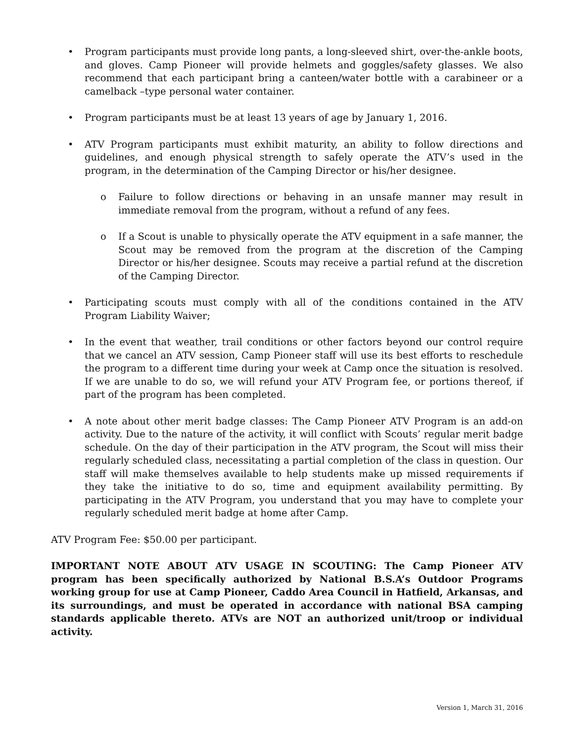• Program participants must provide long pants, a long-sleeved shirt, over-the-ankle boots, and gloves. Camp Pioneer will provide helmets and goggles/safety glasses. We also recommend that each participant bring a canteen/water bottle with a carabineer or a camelback –type personal water container.
• Program participants must be at least 13 years of age by January 1, 2016.
• ATV Program participants must exhibit maturity, an ability to follow directions and guidelines, and enough physical strength to safely operate the ATV’s used in the program, in the determination of the Camping Director or his/her designee.
o Failure to follow directions or behaving in an unsafe manner may result in immediate removal from the program, without a refund of any fees.
o If a Scout is unable to physically operate the ATV equipment in a safe manner, the Scout may be removed from the program at the discretion of the Camping Director or his/her designee. Scouts may receive a partial refund at the discretion of the Camping Director.
• Participating scouts must comply with all of the conditions contained in the ATV Program Liability Waiver;
• In the event that weather, trail conditions or other factors beyond our control require that we cancel an ATV session, Camp Pioneer staff will use its best efforts to reschedule the program to a different time during your week at Camp once the situation is resolved. If we are unable to do so, we will refund your ATV Program fee, or portions thereof, if part of the program has been completed.
• A note about other merit badge classes: The Camp Pioneer ATV Program is an add-on activity. Due to the nature of the activity, it will conflict with Scouts’ regular merit badge schedule. On the day of their participation in the ATV program, the Scout will miss their regularly scheduled class, necessitating a partial completion of the class in question. Our staff will make themselves available to help students make up missed requirements if they take the initiative to do so, time and equipment availability permitting. By participating in the ATV Program, you understand that you may have to complete your regularly scheduled merit badge at home after Camp.
ATV Program Fee: $50.00 per participant.
IMPORTANT NOTE ABOUT ATV USAGE IN SCOUTING: The Camp Pioneer ATV program has been specifically authorized by National B.S.A’s Outdoor Programs working group for use at Camp Pioneer, Caddo Area Council in Hatfield, Arkansas, and its surroundings, and must be operated in accordance with national BSA camping standards applicable thereto. ATVs are NOT an authorized unit/troop or individual activity.
Version 1, March 31, 2016